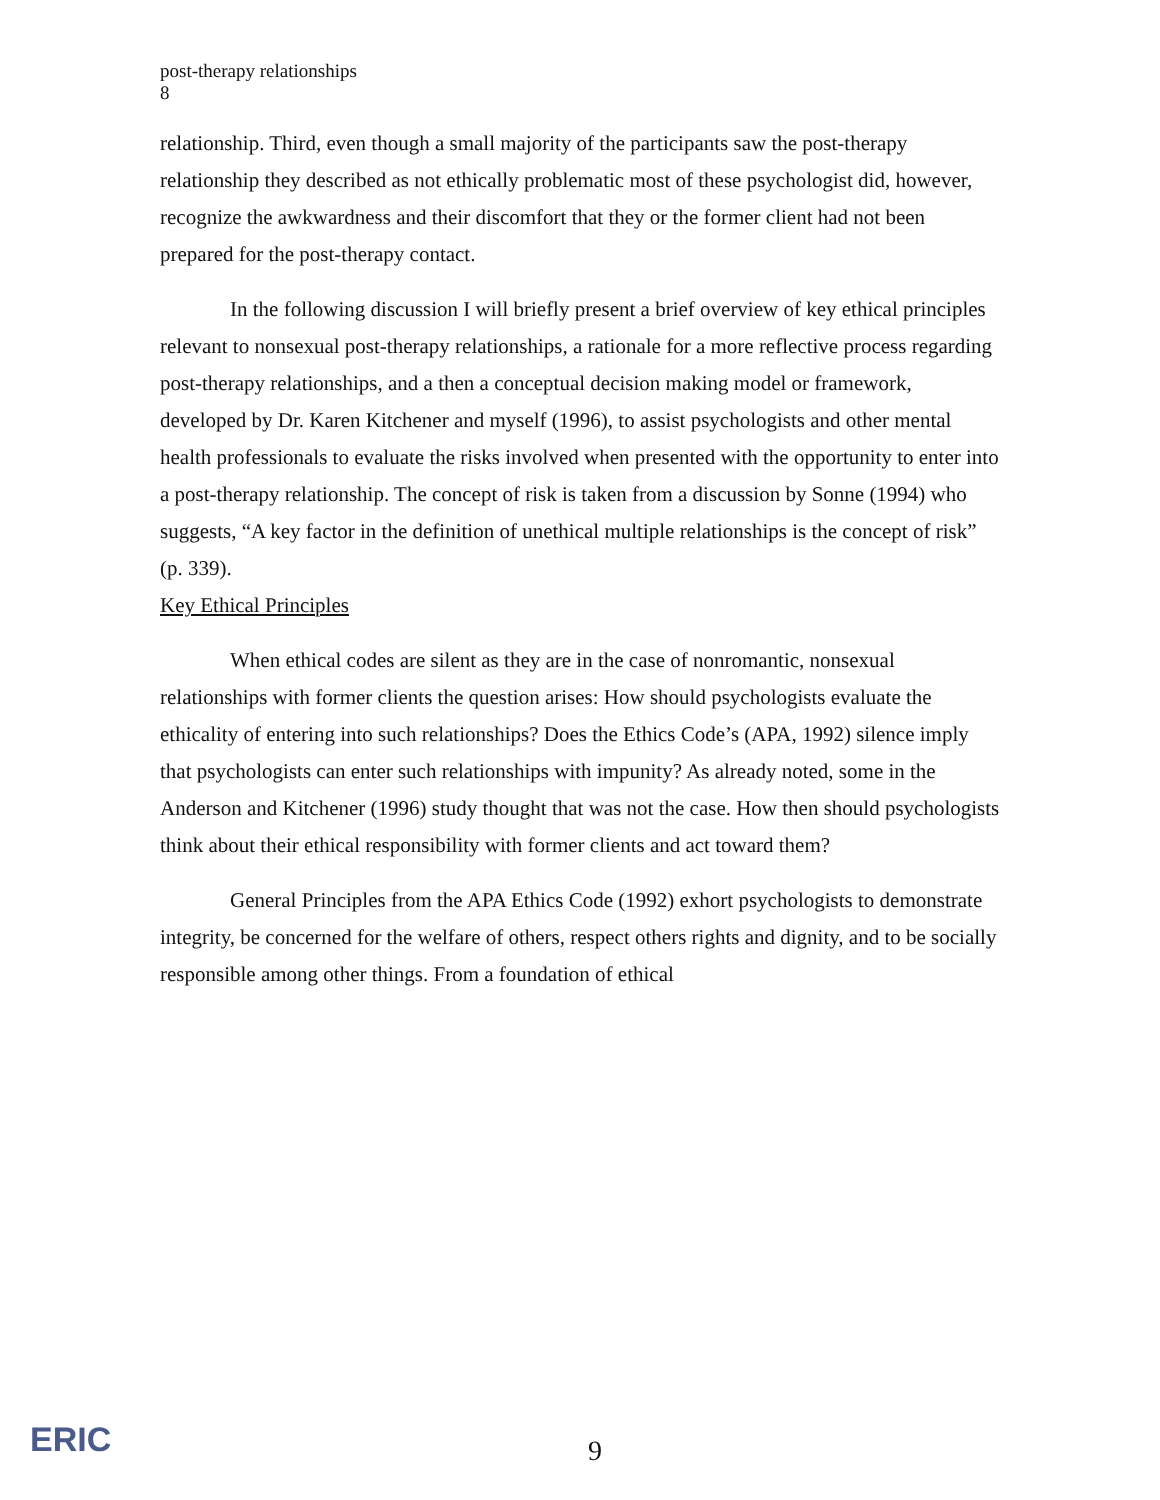post-therapy relationships
8
relationship. Third, even though a small majority of the participants saw the post-therapy relationship they described as not ethically problematic most of these psychologist did, however, recognize the awkwardness and their discomfort that they or the former client had not been prepared for the post-therapy contact.
In the following discussion I will briefly present a brief overview of key ethical principles relevant to nonsexual post-therapy relationships, a rationale for a more reflective process regarding post-therapy relationships, and a then a conceptual decision making model or framework, developed by Dr. Karen Kitchener and myself (1996), to assist psychologists and other mental health professionals to evaluate the risks involved when presented with the opportunity to enter into a post-therapy relationship. The concept of risk is taken from a discussion by Sonne (1994) who suggests, “A key factor in the definition of unethical multiple relationships is the concept of risk” (p. 339).
Key Ethical Principles
When ethical codes are silent as they are in the case of nonromantic, nonsexual relationships with former clients the question arises: How should psychologists evaluate the ethicality of entering into such relationships? Does the Ethics Code’s (APA, 1992) silence imply that psychologists can enter such relationships with impunity? As already noted, some in the Anderson and Kitchener (1996) study thought that was not the case. How then should psychologists think about their ethical responsibility with former clients and act toward them?
General Principles from the APA Ethics Code (1992) exhort psychologists to demonstrate integrity, be concerned for the welfare of others, respect others rights and dignity, and to be socially responsible among other things. From a foundation of ethical
ERIC
9